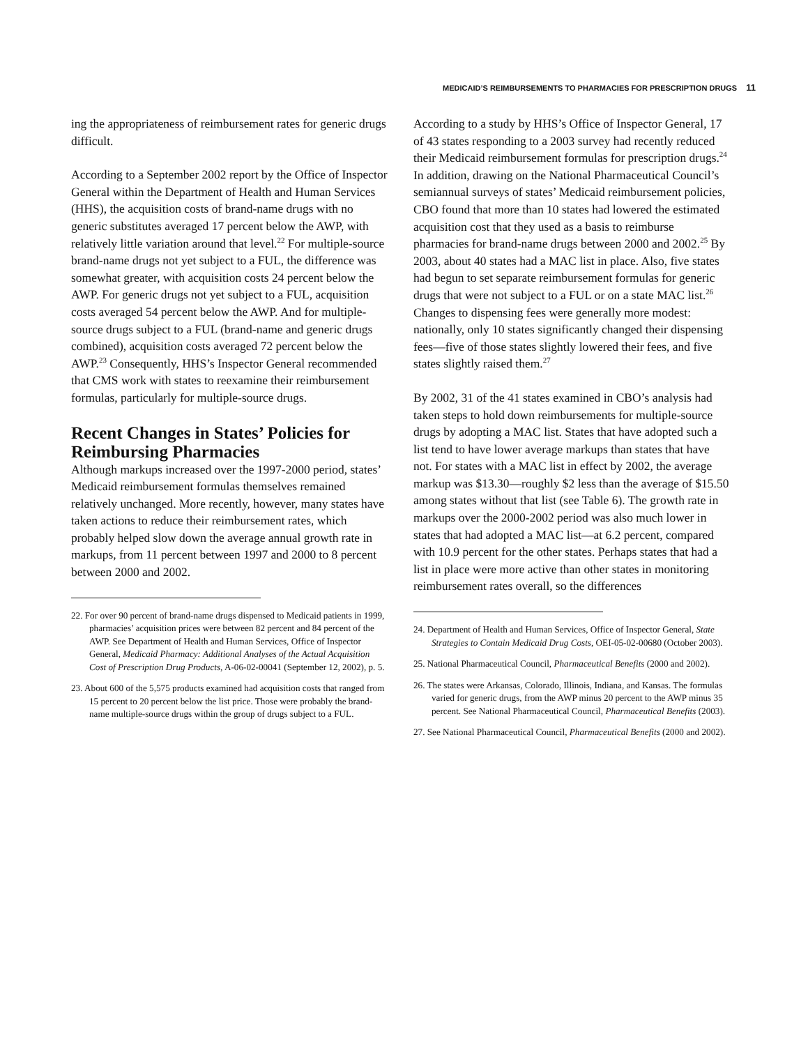MEDICAID’S REIMBURSEMENTS TO PHARMACIES FOR PRESCRIPTION DRUGS 11
ing the appropriateness of reimbursement rates for generic drugs difficult.
According to a September 2002 report by the Office of Inspector General within the Department of Health and Human Services (HHS), the acquisition costs of brand-name drugs with no generic substitutes averaged 17 percent below the AWP, with relatively little variation around that level.<sup>22</sup> For multiple-source brand-name drugs not yet subject to a FUL, the difference was somewhat greater, with acquisition costs 24 percent below the AWP. For generic drugs not yet subject to a FUL, acquisition costs averaged 54 percent below the AWP. And for multiple-source drugs subject to a FUL (brand-name and generic drugs combined), acquisition costs averaged 72 percent below the AWP.<sup>23</sup> Consequently, HHS’s Inspector General recommended that CMS work with states to reexamine their reimbursement formulas, particularly for multiple-source drugs.
Recent Changes in States’ Policies for Reimbursing Pharmacies
Although markups increased over the 1997-2000 period, states’ Medicaid reimbursement formulas themselves remained relatively unchanged. More recently, however, many states have taken actions to reduce their reimbursement rates, which probably helped slow down the average annual growth rate in markups, from 11 percent between 1997 and 2000 to 8 percent between 2000 and 2002.
22. For over 90 percent of brand-name drugs dispensed to Medicaid patients in 1999, pharmacies’ acquisition prices were between 82 percent and 84 percent of the AWP. See Department of Health and Human Services, Office of Inspector General, Medicaid Pharmacy: Additional Analyses of the Actual Acquisition Cost of Prescription Drug Products, A-06-02-00041 (September 12, 2002), p. 5.
23. About 600 of the 5,575 products examined had acquisition costs that ranged from 15 percent to 20 percent below the list price. Those were probably the brand-name multiple-source drugs within the group of drugs subject to a FUL.
According to a study by HHS’s Office of Inspector General, 17 of 43 states responding to a 2003 survey had recently reduced their Medicaid reimbursement formulas for prescription drugs.<sup>24</sup> In addition, drawing on the National Pharmaceutical Council’s semiannual surveys of states’ Medicaid reimbursement policies, CBO found that more than 10 states had lowered the estimated acquisition cost that they used as a basis to reimburse pharmacies for brand-name drugs between 2000 and 2002.<sup>25</sup> By 2003, about 40 states had a MAC list in place. Also, five states had begun to set separate reimbursement formulas for generic drugs that were not subject to a FUL or on a state MAC list.<sup>26</sup> Changes to dispensing fees were generally more modest: nationally, only 10 states significantly changed their dispensing fees—five of those states slightly lowered their fees, and five states slightly raised them.<sup>27</sup>
By 2002, 31 of the 41 states examined in CBO’s analysis had taken steps to hold down reimbursements for multiple-source drugs by adopting a MAC list. States that have adopted such a list tend to have lower average markups than states that have not. For states with a MAC list in effect by 2002, the average markup was $13.30—roughly $2 less than the average of $15.50 among states without that list (see Table 6). The growth rate in markups over the 2000-2002 period was also much lower in states that had adopted a MAC list—at 6.2 percent, compared with 10.9 percent for the other states. Perhaps states that had a list in place were more active than other states in monitoring reimbursement rates overall, so the differences
24. Department of Health and Human Services, Office of Inspector General, State Strategies to Contain Medicaid Drug Costs, OEI-05-02-00680 (October 2003).
25. National Pharmaceutical Council, Pharmaceutical Benefits (2000 and 2002).
26. The states were Arkansas, Colorado, Illinois, Indiana, and Kansas. The formulas varied for generic drugs, from the AWP minus 20 percent to the AWP minus 35 percent. See National Pharmaceutical Council, Pharmaceutical Benefits (2003).
27. See National Pharmaceutical Council, Pharmaceutical Benefits (2000 and 2002).